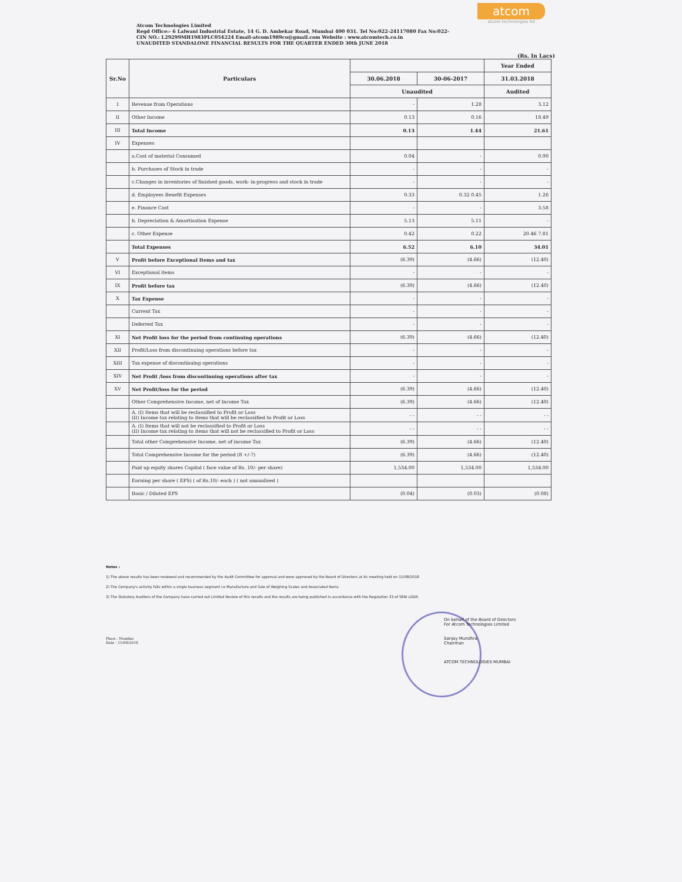atcom
atcom technologies ltd
Atcom Technologies Limited
Regd Office:- 6 Lalwani Industrial Estate, 14 G. D. Ambekar Road, Mumbai 400 031. Tel No:022-24117080 Fax No:022-
CIN NO.: L29299MH1983PLC054224 Email-atcom1989co@gmail.com Website : www.atcomtech.co.in
UNAUDITED STANDALONE FINANCIAL RESULTS FOR THE QUARTER ENDED 30th JUNE 2018
(Rs. In Lacs)
| Sr.No | Particulars | | | Year Ended |
| --- | --- | --- | --- | --- |
| | | 30.06.2018 | 30-06-2017 | 31.03.2018 |
| | | Unaudited | | Audited |
| I | Revenue from Operations | - | 1.28 | 3.12 |
| II | Other Income | 0.13 | 0.16 | 18.49 |
| III | Total Income | 0.13 | 1.44 | 21.61 |
| IV | Expenses | | | |
| | a.Cost of material Consumed | 0.04 | - | 0.90 |
| | b. Purchases of Stock in trade | - | - | - |
| | c.Changes in inventories of finished goods, work- in-progress and stock in trade | - | - | - |
| | d. Employees Benefit Expenses | 0.33 | 0.32 0.45 | 1.26 |
| | e. Finance Cost | - | - | 3.58 |
| | b. Depreciation & Amortisation Expense | 5.13 | 5.11 | - |
| | c. Other Expense | 0.42 | 0.22 | 20.46 7.81 |
| | Total Expenses | 6.52 | 6.10 | 34.01 |
| V | Profit before Exceptional Items and tax | (6.39) | (4.66) | (12.40) |
| VI | Exceptional items | - | - | - |
| IX | Profit before tax | (6.39) | (4.66) | (12.40) |
| X | Tax Expense | - | - | - |
| | Current Tax | - | - | - |
| | Deferred Tax | - | - | - |
| XI | Net Profit loss for the period from continuing operations | (6.39) | (4.66) | (12.40) |
| XII | Profit/Loss from discontinuing operations before tax | - | - | - |
| XIII | Tax expense of discontinuing operations | - | - | - |
| XIV | Net Profit /loss from discontinuing operations after tax | - | - | - |
| XV | Net Profit/loss for the period | (6.39) | (4.66) | (12.40) |
| | Other Comprehensive Income, net of Income Tax | (6.39) | (4.66) | (12.40) |
| | A. (I) Items that will be reclassified to Profit or Loss (II) Income tax relating to items that will be reclassified to Profit or Loss | - - | - - | - - |
| | A. (I) Items that will not be reclassified to Profit or Loss (II) Income tax relating to items that will not be reclassified to Profit or Loss | - - | - - | - - |
| | Total other Comprehensive Income, net of income Tax | (6.39) | (4.66) | (12.40) |
| | Total Comprehensive Income for the period (8 +/-7) | (6.39) | (4.66) | (12.40) |
| | Paid up equity shares Capital ( face value of Rs. 10/- per share) | 1,534.00 | 1,534.00 | 1,534.00 |
| | Earning per share ( EPS) ( of Rs.10/- each ) ( not annualised ) | | | |
| | Basic / Diluted EPS | (0.04) | (0.03) | (0.08) |
Notes :
1) The above results has been reviewed and recommended by the Audit Committee for approval and were approved by the Board of Directors at its meeting held on 11/08/2018
2) The Company's activity falls within a single business segment i.e Manufacture and Sale of Weighing Scales and Associated Items
3) The Statutory Auditors of the Company have carried out Limited Review of this results and the results are being published in accordance with the Regulation 33 of SEBI LODR
Place : Mumbai
Date : 11/08/2018
On behalf of the Board of Directors
For Atcom Technologies Limited
Sanjay Mundhra
Chairman
ATCOM TECHNOLOGIES MUMBAI